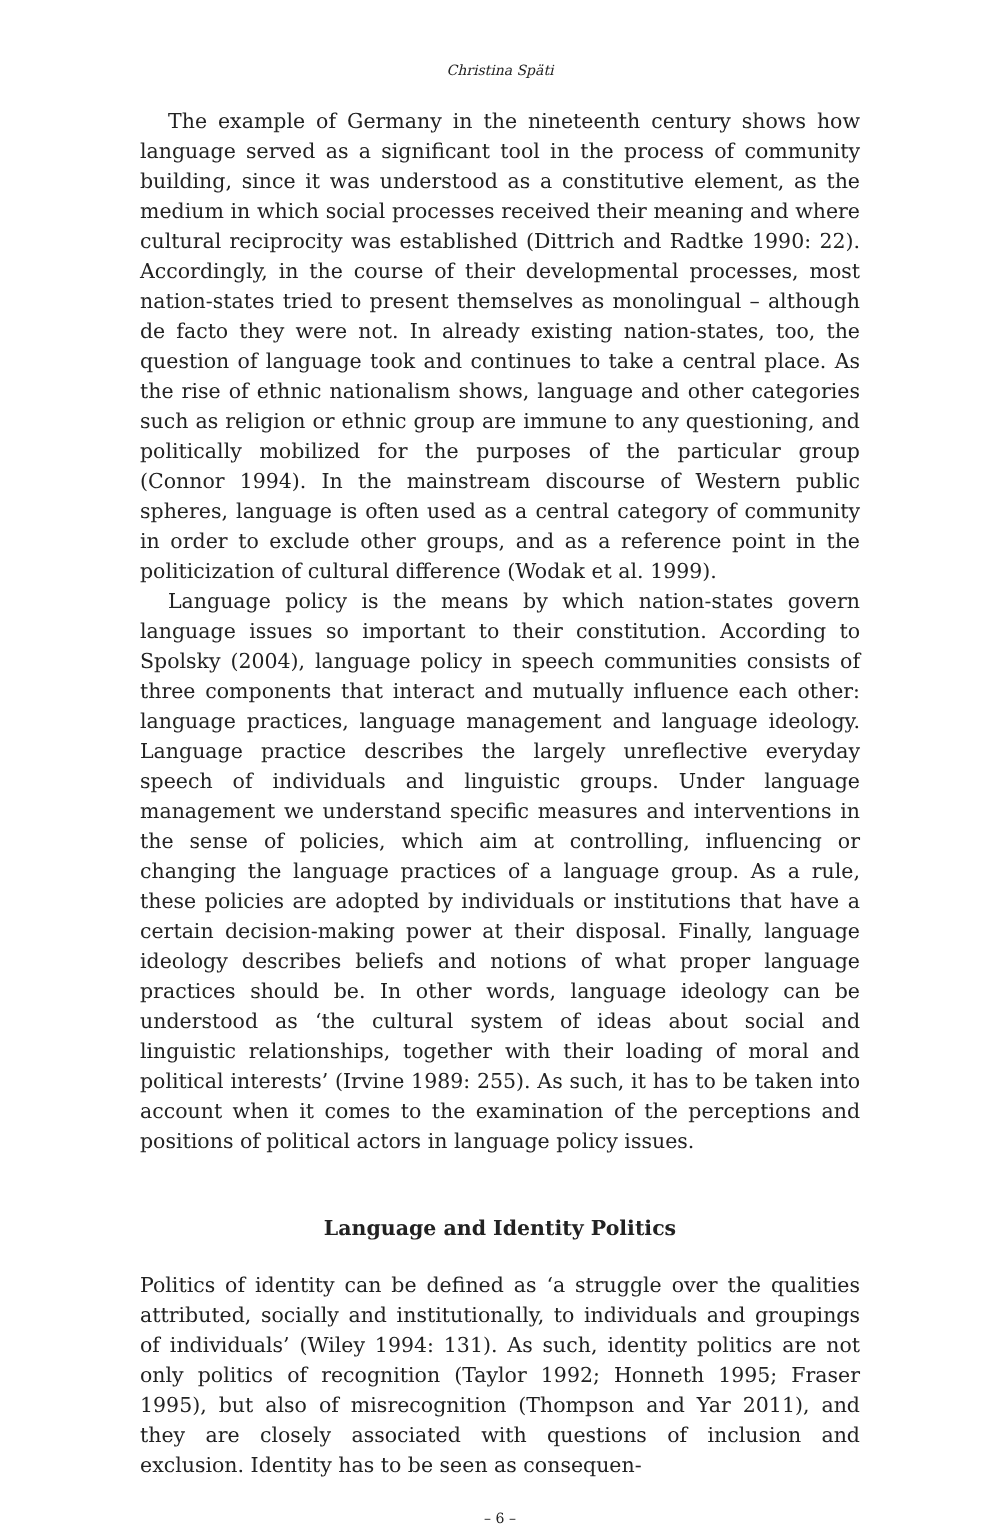Christina Späti
The example of Germany in the nineteenth century shows how language served as a significant tool in the process of community building, since it was understood as a constitutive element, as the medium in which social processes received their meaning and where cultural reciprocity was established (Dittrich and Radtke 1990: 22). Accordingly, in the course of their developmental processes, most nation-states tried to present themselves as monolingual – although de facto they were not. In already existing nation-states, too, the question of language took and continues to take a central place. As the rise of ethnic nationalism shows, language and other categories such as religion or ethnic group are immune to any questioning, and politically mobilized for the purposes of the particular group (Connor 1994). In the mainstream discourse of Western public spheres, language is often used as a central category of community in order to exclude other groups, and as a reference point in the politicization of cultural difference (Wodak et al. 1999).
Language policy is the means by which nation-states govern language issues so important to their constitution. According to Spolsky (2004), language policy in speech communities consists of three components that interact and mutually influence each other: language practices, language management and language ideology. Language practice describes the largely unreflective everyday speech of individuals and linguistic groups. Under language management we understand specific measures and interventions in the sense of policies, which aim at controlling, influencing or changing the language practices of a language group. As a rule, these policies are adopted by individuals or institutions that have a certain decision-making power at their disposal. Finally, language ideology describes beliefs and notions of what proper language practices should be. In other words, language ideology can be understood as ‘the cultural system of ideas about social and linguistic relationships, together with their loading of moral and political interests’ (Irvine 1989: 255). As such, it has to be taken into account when it comes to the examination of the perceptions and positions of political actors in language policy issues.
Language and Identity Politics
Politics of identity can be defined as ‘a struggle over the qualities attributed, socially and institutionally, to individuals and groupings of individuals’ (Wiley 1994: 131). As such, identity politics are not only politics of recognition (Taylor 1992; Honneth 1995; Fraser 1995), but also of misrecognition (Thompson and Yar 2011), and they are closely associated with questions of inclusion and exclusion. Identity has to be seen as consequen-
– 6 –